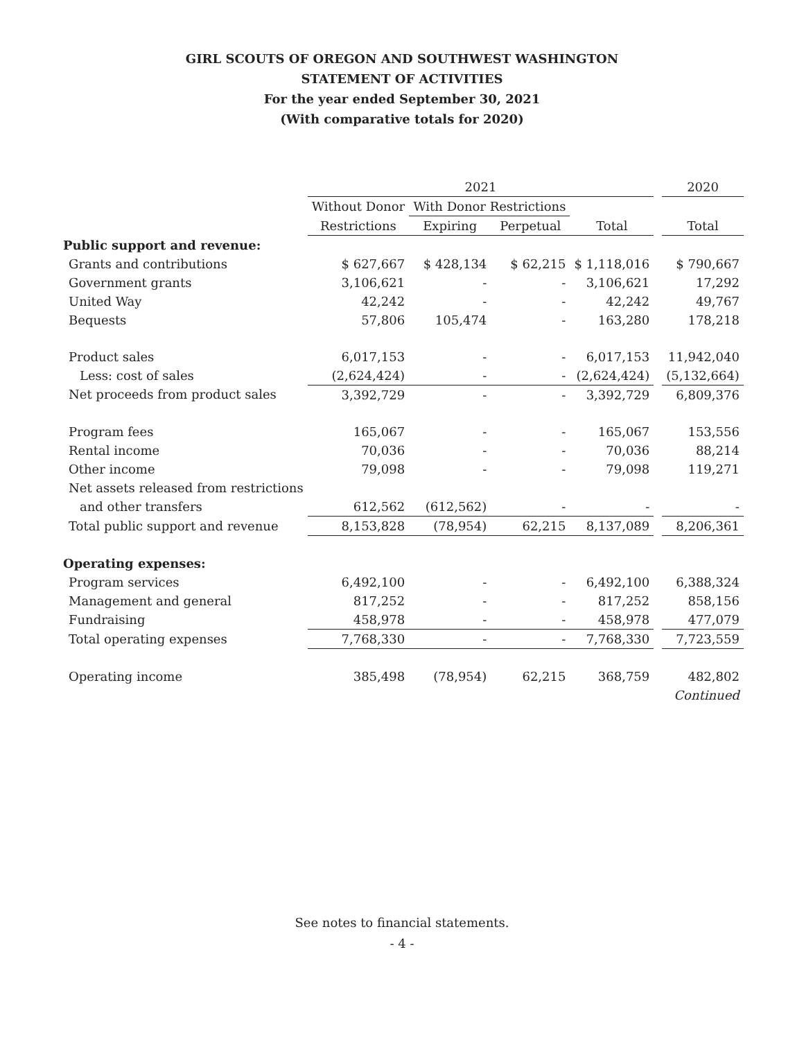GIRL SCOUTS OF OREGON AND SOUTHWEST WASHINGTON
STATEMENT OF ACTIVITIES
For the year ended September 30, 2021
(With comparative totals for 2020)
| | 2021 | | | | | 2020 |
| --- | --- | --- | --- | --- | --- | --- |
| | Without Donor | With Donor Restrictions | | | | |
| | Restrictions | Expiring | Perpetual | Total | | Total |
| Public support and revenue: | | | | | | |
| Grants and contributions | $ 627,667 | $ 428,134 | $ 62,215 | $ 1,118,016 | | $ 790,667 |
| Government grants | 3,106,621 | - | - | 3,106,621 | | 17,292 |
| United Way | 42,242 | - | - | 42,242 | | 49,767 |
| Bequests | 57,806 | 105,474 | - | 163,280 | | 178,218 |
| Product sales | 6,017,153 | - | - | 6,017,153 | | 11,942,040 |
| Less: cost of sales | (2,624,424) | - | - | (2,624,424) | | (5,132,664) |
| Net proceeds from product sales | 3,392,729 | - | - | 3,392,729 | | 6,809,376 |
| Program fees | 165,067 | - | - | 165,067 | | 153,556 |
| Rental income | 70,036 | - | - | 70,036 | | 88,214 |
| Other income | 79,098 | - | - | 79,098 | | 119,271 |
| Net assets released from restrictions | | | | | | |
| and other transfers | 612,562 | (612,562) | - | - | | - |
| Total public support and revenue | 8,153,828 | (78,954) | 62,215 | 8,137,089 | | 8,206,361 |
| Operating expenses: | | | | | | |
| Program services | 6,492,100 | - | - | 6,492,100 | | 6,388,324 |
| Management and general | 817,252 | - | - | 817,252 | | 858,156 |
| Fundraising | 458,978 | - | - | 458,978 | | 477,079 |
| Total operating expenses | 7,768,330 | - | - | 7,768,330 | | 7,723,559 |
| Operating income | 385,498 | (78,954) | 62,215 | 368,759 | | 482,802 |
| | | | | | | Continued |
See notes to financial statements.
- 4 -